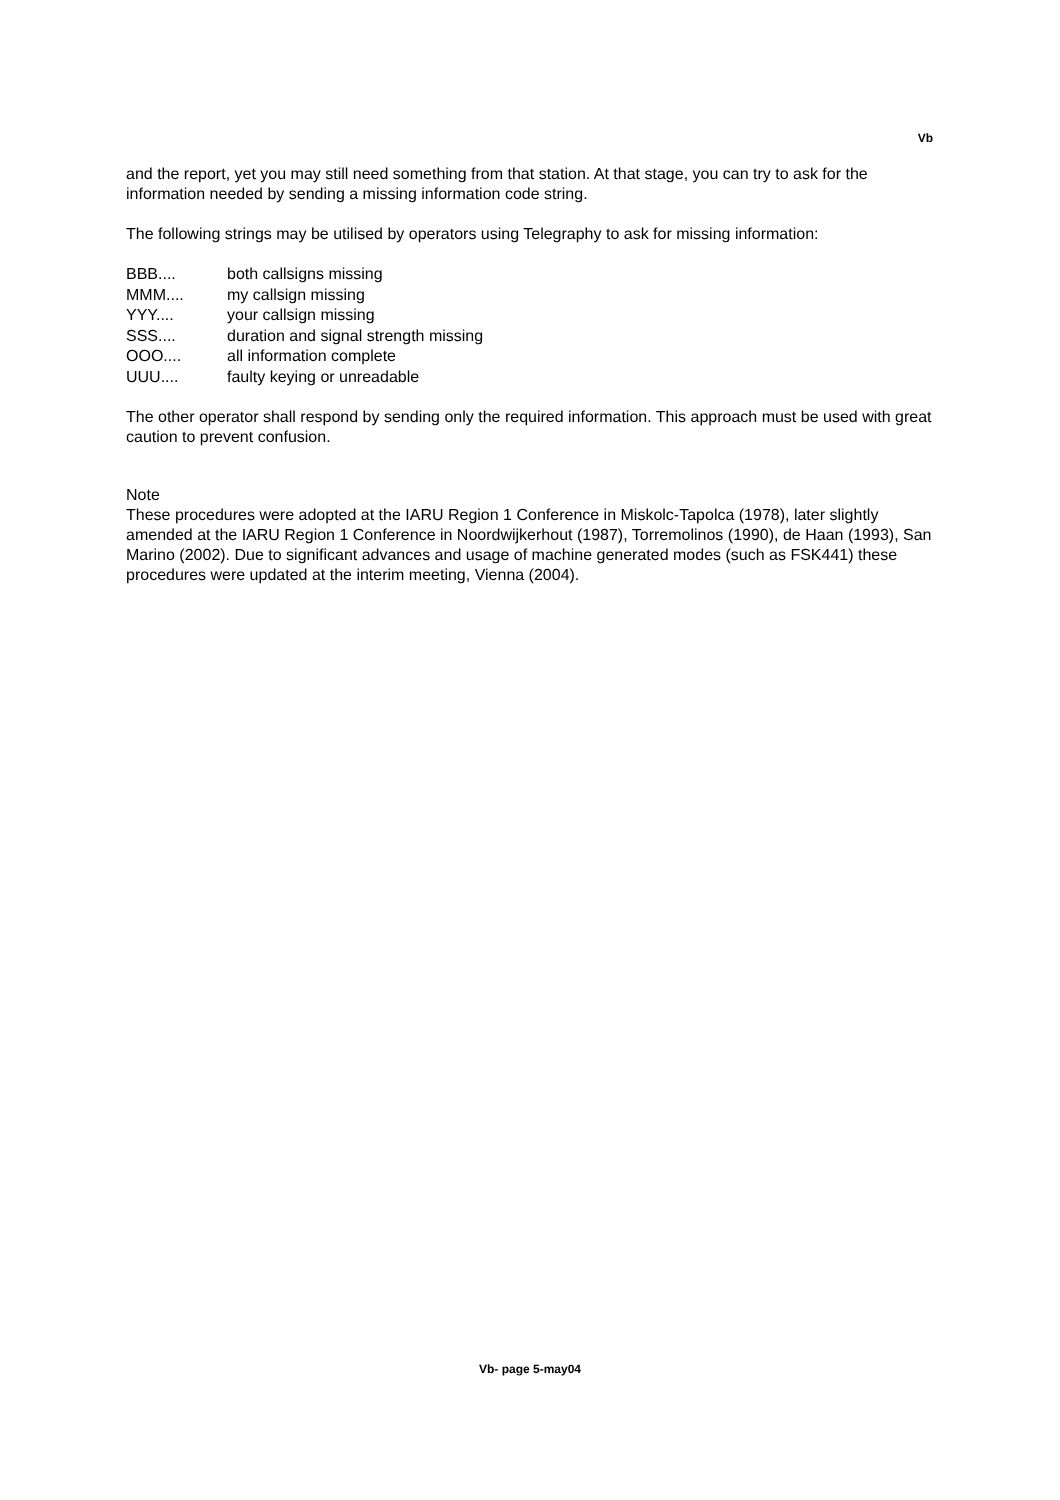Vb
and the report, yet you may still need something from that station. At that stage, you can try to ask for the information needed by sending a missing information code string.
The following strings may be utilised by operators using Telegraphy to ask for missing information:
| BBB.... | both callsigns missing |
| MMM.... | my callsign missing |
| YYY.... | your callsign missing |
| SSS.... | duration and signal strength missing |
| OOO.... | all information complete |
| UUU.... | faulty keying or unreadable |
The other operator shall respond by sending only the required information. This approach must be used with great caution to prevent confusion.
Note
These procedures were adopted at the IARU Region 1 Conference in Miskolc-Tapolca (1978), later slightly amended at the IARU Region 1 Conference in Noordwijkerhout (1987), Torremolinos (1990), de Haan (1993), San Marino (2002). Due to significant advances and usage of machine generated modes (such as FSK441) these procedures were updated at the interim meeting, Vienna (2004).
Vb- page 5-may04